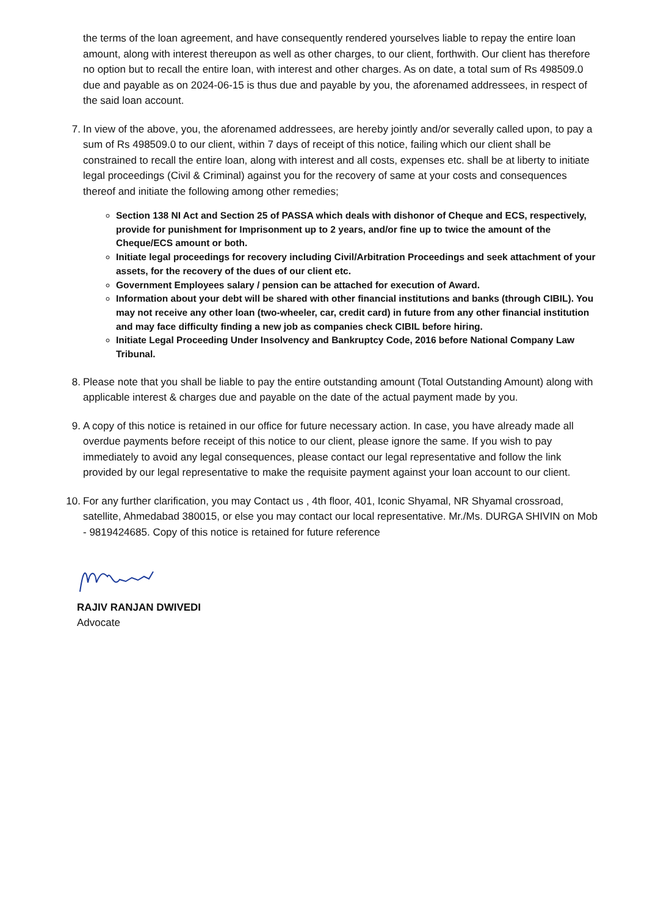the terms of the loan agreement, and have consequently rendered yourselves liable to repay the entire loan amount, along with interest thereupon as well as other charges, to our client, forthwith. Our client has therefore no option but to recall the entire loan, with interest and other charges. As on date, a total sum of Rs 498509.0 due and payable as on 2024-06-15 is thus due and payable by you, the aforenamed addressees, in respect of the said loan account.
7. In view of the above, you, the aforenamed addressees, are hereby jointly and/or severally called upon, to pay a sum of Rs 498509.0 to our client, within 7 days of receipt of this notice, failing which our client shall be constrained to recall the entire loan, along with interest and all costs, expenses etc. shall be at liberty to initiate legal proceedings (Civil & Criminal) against you for the recovery of same at your costs and consequences thereof and initiate the following among other remedies;
Section 138 NI Act and Section 25 of PASSA which deals with dishonor of Cheque and ECS, respectively, provide for punishment for Imprisonment up to 2 years, and/or fine up to twice the amount of the Cheque/ECS amount or both.
Initiate legal proceedings for recovery including Civil/Arbitration Proceedings and seek attachment of your assets, for the recovery of the dues of our client etc.
Government Employees salary / pension can be attached for execution of Award.
Information about your debt will be shared with other financial institutions and banks (through CIBIL). You may not receive any other loan (two-wheeler, car, credit card) in future from any other financial institution and may face difficulty finding a new job as companies check CIBIL before hiring.
Initiate Legal Proceeding Under Insolvency and Bankruptcy Code, 2016 before National Company Law Tribunal.
8. Please note that you shall be liable to pay the entire outstanding amount (Total Outstanding Amount) along with applicable interest & charges due and payable on the date of the actual payment made by you.
9. A copy of this notice is retained in our office for future necessary action. In case, you have already made all overdue payments before receipt of this notice to our client, please ignore the same. If you wish to pay immediately to avoid any legal consequences, please contact our legal representative and follow the link provided by our legal representative to make the requisite payment against your loan account to our client.
10. For any further clarification, you may Contact us , 4th floor, 401, Iconic Shyamal, NR Shyamal crossroad, satellite, Ahmedabad 380015, or else you may contact our local representative. Mr./Ms. DURGA SHIVIN on Mob - 9819424685. Copy of this notice is retained for future reference
RAJIV RANJAN DWIVEDI
Advocate